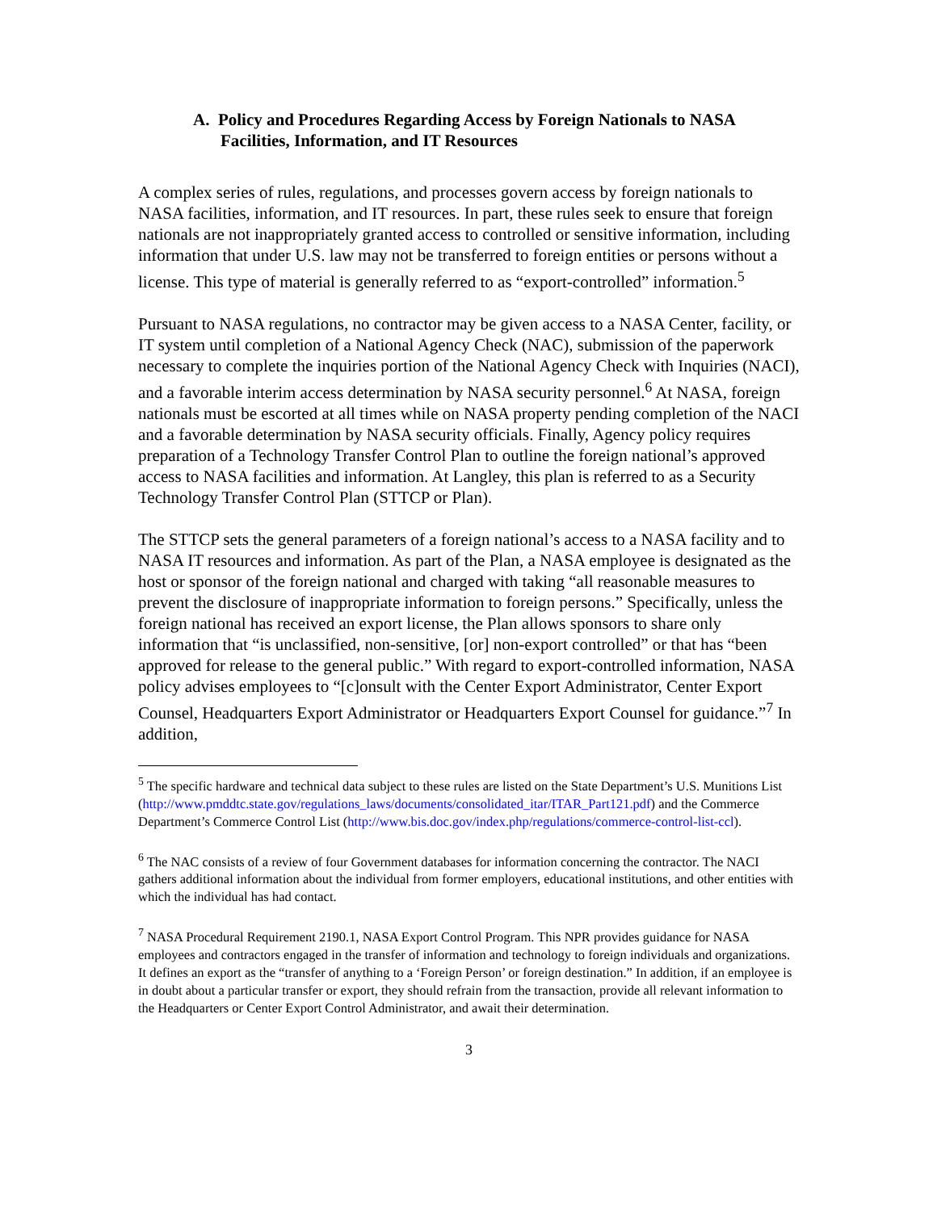A. Policy and Procedures Regarding Access by Foreign Nationals to NASA Facilities, Information, and IT Resources
A complex series of rules, regulations, and processes govern access by foreign nationals to NASA facilities, information, and IT resources. In part, these rules seek to ensure that foreign nationals are not inappropriately granted access to controlled or sensitive information, including information that under U.S. law may not be transferred to foreign entities or persons without a license. This type of material is generally referred to as “export-controlled” information.<sup>5</sup>
Pursuant to NASA regulations, no contractor may be given access to a NASA Center, facility, or IT system until completion of a National Agency Check (NAC), submission of the paperwork necessary to complete the inquiries portion of the National Agency Check with Inquiries (NACI), and a favorable interim access determination by NASA security personnel.<sup>6</sup> At NASA, foreign nationals must be escorted at all times while on NASA property pending completion of the NACI and a favorable determination by NASA security officials. Finally, Agency policy requires preparation of a Technology Transfer Control Plan to outline the foreign national’s approved access to NASA facilities and information. At Langley, this plan is referred to as a Security Technology Transfer Control Plan (STTCP or Plan).
The STTCP sets the general parameters of a foreign national’s access to a NASA facility and to NASA IT resources and information. As part of the Plan, a NASA employee is designated as the host or sponsor of the foreign national and charged with taking “all reasonable measures to prevent the disclosure of inappropriate information to foreign persons.” Specifically, unless the foreign national has received an export license, the Plan allows sponsors to share only information that “is unclassified, non-sensitive, [or] non-export controlled” or that has “been approved for release to the general public.” With regard to export-controlled information, NASA policy advises employees to “[c]onsult with the Center Export Administrator, Center Export Counsel, Headquarters Export Administrator or Headquarters Export Counsel for guidance.”<sup>7</sup> In addition,
<sup>5</sup> The specific hardware and technical data subject to these rules are listed on the State Department’s U.S. Munitions List (http://www.pmddtc.state.gov/regulations_laws/documents/consolidated_itar/ITAR_Part121.pdf) and the Commerce Department’s Commerce Control List (http://www.bis.doc.gov/index.php/regulations/commerce-control-list-ccl).
<sup>6</sup> The NAC consists of a review of four Government databases for information concerning the contractor. The NACI gathers additional information about the individual from former employers, educational institutions, and other entities with which the individual has had contact.
<sup>7</sup> NASA Procedural Requirement 2190.1, NASA Export Control Program. This NPR provides guidance for NASA employees and contractors engaged in the transfer of information and technology to foreign individuals and organizations. It defines an export as the “transfer of anything to a ‘Foreign Person’ or foreign destination.” In addition, if an employee is in doubt about a particular transfer or export, they should refrain from the transaction, provide all relevant information to the Headquarters or Center Export Control Administrator, and await their determination.
3